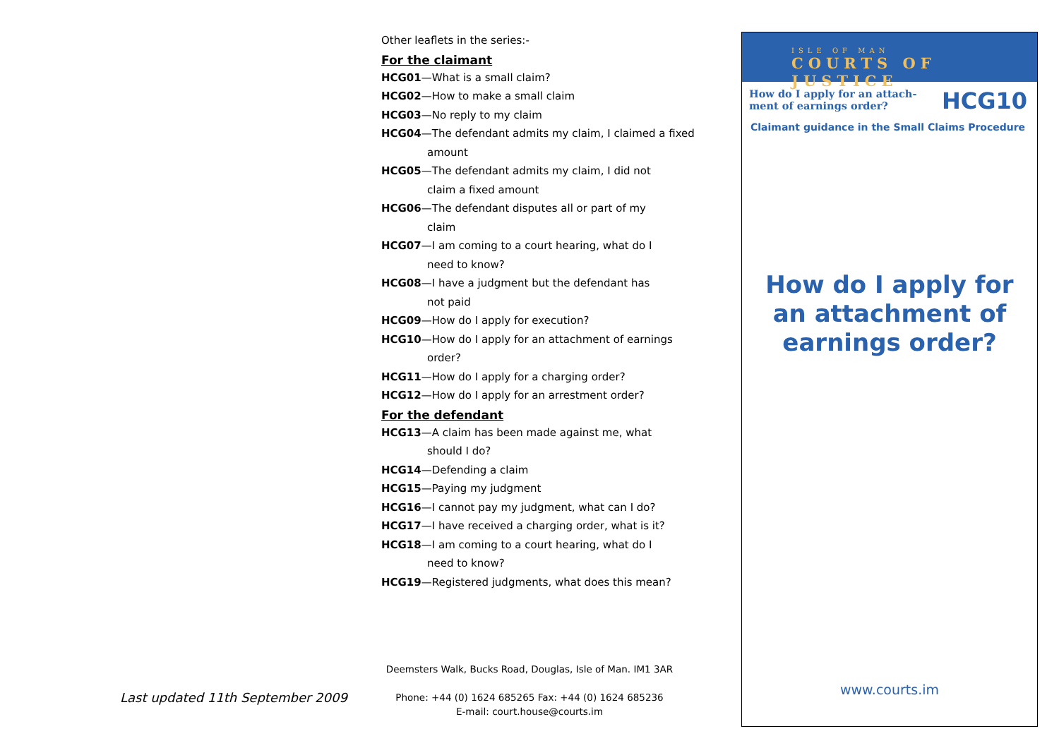Other leaflets in the series:-
For the claimant
HCG01—What is a small claim?
HCG02—How to make a small claim
HCG03—No reply to my claim
HCG04—The defendant admits my claim, I claimed a fixed
amount
HCG05—The defendant admits my claim, I did not
claim a fixed amount
HCG06—The defendant disputes all or part of my
claim
HCG07—I am coming to a court hearing, what do I
need to know?
HCG08—I have a judgment but the defendant has
not paid
HCG09—How do I apply for execution?
HCG10—How do I apply for an attachment of earnings
order?
HCG11—How do I apply for a charging order?
HCG12—How do I apply for an arrestment order?
For the defendant
HCG13—A claim has been made against me, what
should I do?
HCG14—Defending a claim
HCG15—Paying my judgment
HCG16—I cannot pay my judgment, what can I do?
HCG17—I have received a charging order, what is it?
HCG18—I am coming to a court hearing, what do I
need to know?
HCG19—Registered judgments, what does this mean?
Deemsters Walk, Bucks Road, Douglas, Isle of Man. IM1 3AR
Phone: +44 (0) 1624 685265 Fax: +44 (0) 1624 685236
E-mail: court.house@courts.im
Last updated 11th September 2009
ISLE OF MAN
COURTS OF JUSTICE
How do I apply for an attach-
ment of earnings order?
HCG10
Claimant guidance in the Small Claims Procedure
How do I apply for
an attachment of
earnings order?
www.courts.im